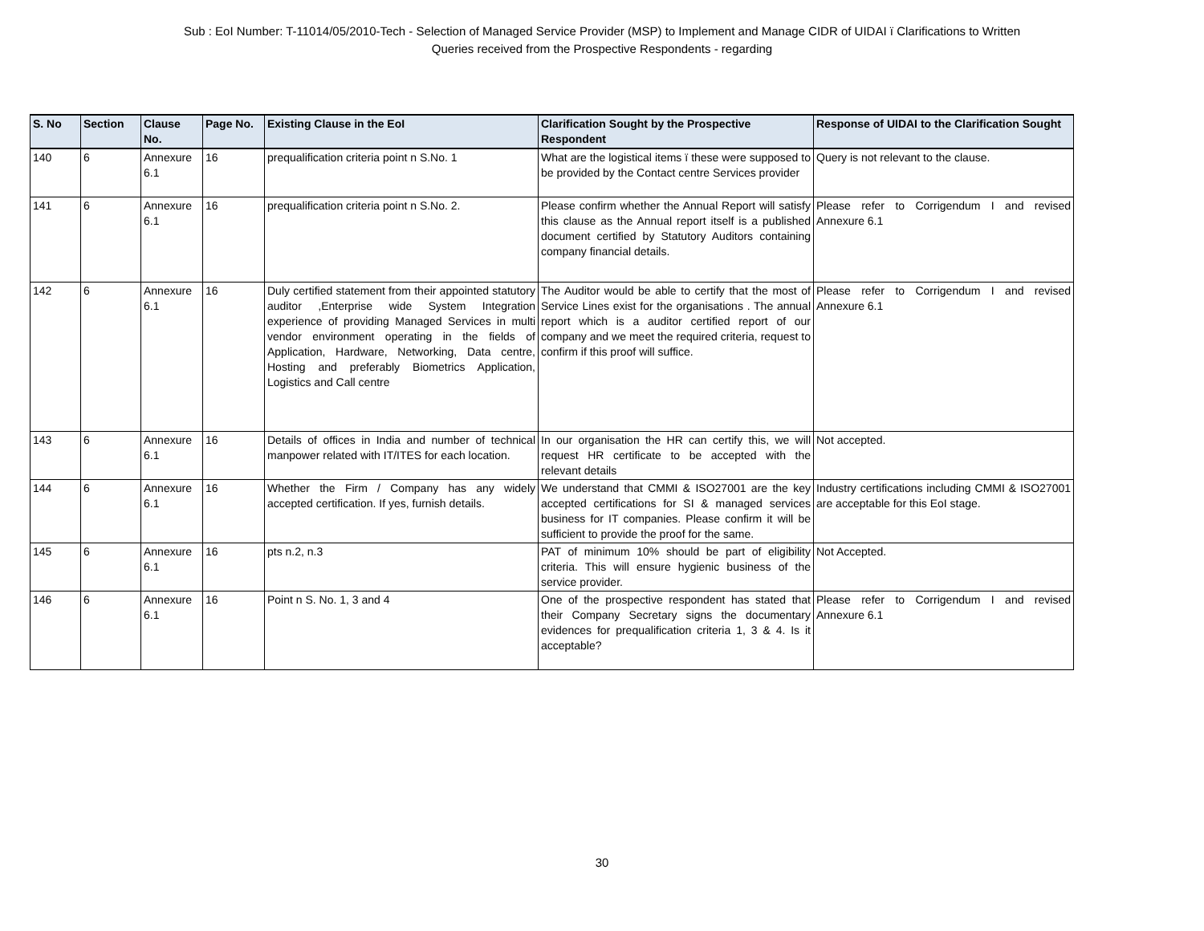Sub : EoI Number: T-11014/05/2010-Tech - Selection of Managed Service Provider (MSP) to Implement and Manage CIDR of UIDAI ï Clarifications to Written
Queries received from the Prospective Respondents - regarding
| S. No | Section | Clause No. | Page No. | Existing Clause in the EoI | Clarification Sought by the Prospective Respondent | Response of UIDAI to the Clarification Sought |
| --- | --- | --- | --- | --- | --- | --- |
| 140 | 6 | Annexure 6.1 | 16 | prequalification criteria point n S.No. 1 | What are the logistical items ï these were supposed to be provided by the Contact centre Services provider | Query is not relevant to the clause. |
| 141 | 6 | Annexure 6.1 | 16 | prequalification criteria point n S.No. 2. | Please confirm whether the Annual Report will satisfy this clause as the Annual report itself is a published document certified by Statutory Auditors containing company financial details. | Please refer to Corrigendum I and revised Annexure 6.1 |
| 142 | 6 | Annexure 6.1 | 16 | Duly certified statement from their appointed statutory auditor ,Enterprise wide System Integration experience of providing Managed Services in multi vendor environment operating in the fields of Application, Hardware, Networking, Data centre, Hosting and preferably Biometrics Application, Logistics and Call centre | The Auditor would be able to certify that the most of Service Lines exist for the organisations . The annual report which is a auditor certified report of our company and we meet the required criteria, request to confirm if this proof will suffice. | Please refer to Corrigendum I and revised Annexure 6.1 |
| 143 | 6 | Annexure 6.1 | 16 | Details of offices in India and number of technical manpower related with IT/ITES for each location. | In our organisation the HR can certify this, we will request HR certificate to be accepted with the relevant details | Not accepted. |
| 144 | 6 | Annexure 6.1 | 16 | Whether the Firm / Company has any widely accepted certification. If yes, furnish details. | We understand that CMMI & ISO27001 are the key accepted certifications for SI & managed services business for IT companies. Please confirm it will be sufficient to provide the proof for the same. | Industry certifications including CMMI & ISO27001 are acceptable for this EoI stage. |
| 145 | 6 | Annexure 6.1 | 16 | pts n.2, n.3 | PAT of minimum 10% should be part of eligibility criteria. This will ensure hygienic business of the service provider. | Not Accepted. |
| 146 | 6 | Annexure 6.1 | 16 | Point n S. No. 1, 3 and 4 | One of the prospective respondent has stated that their Company Secretary signs the documentary evidences for prequalification criteria 1, 3 & 4. Is it acceptable? | Please refer to Corrigendum I and revised Annexure 6.1 |
30